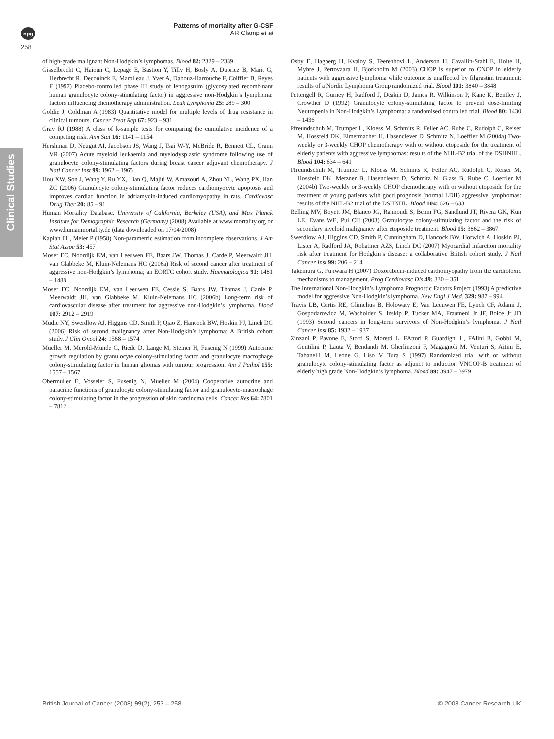npg
258
Patterns of mortality after G-CSF
AR Clamp et al
Clinical Studies
of high-grade malignant Non-Hodgkin’s lymphomas. Blood 82: 2329 – 2339
Gisselbrecht C, Haioun C, Lepage E, Bastion Y, Tilly H, Bosly A, Dupriez B, Marit G, Herbrecht R, Deconinck E, Marolleau J, Yver A, Dabouz-Harrouche F, Coiffier B, Reyes F (1997) Placebo-controlled phase III study of lenogastrim (glycosylated recombinant human granulocyte colony-stimulating factor) in aggressive non-Hodgkin’s lymphoma: factors influencing chemotherapy administration. Leuk Lymphoma 25: 289 – 300
Goldie J, Coldman A (1983) Quantitative model for multiple levels of drug resistance in clinical tumours. Cancer Treat Rep 67: 923 – 931
Gray RJ (1988) A class of k-sample tests for comparing the cumulative incidence of a competing risk. Ann Stat 16: 1141 – 1154
Hershman D, Neugut AI, Jacobson JS, Wang J, Tsai W-Y, McBride R, Bennett CL, Grann VR (2007) Acute myeloid leukaemia and myelodysplastic syndrome following use of granulocyte colony-stimulating factors during breast cancer adjuvant chemotherapy. J Natl Cancer Inst 99: 1962 – 1965
Hou XW, Son J, Wang Y, Ru YX, Lian Q, Majiti W, Amazouri A, Zhou YL, Wang PX, Han ZC (2006) Granulocyte colony-stimulating factor reduces cardiomyocyte apoptosis and improves cardiac function in adriamycin-induced cardiomyopathy in rats. Cardiovasc Drug Ther 20: 85 – 91
Human Mortality Database. University of California, Berkeley (USA), and Max Planck Institute for Demographic Research (Germany) (2008) Available at www.mortality.org or www.humanmortality.de (data downloaded on 17/04/2008)
Kaplan EL, Meier P (1958) Non-parametric estimation from incomplete observations. J Am Stat Assoc 53: 457
Moser EC, Noordijk EM, van Leeuwen FE, Baars JW, Thomas J, Carde P, Meerwaldt JH, van Glabbeke M, Kluin-Nelemans HC (2006a) Risk of second cancer after treatment of aggressive non-Hodgkin’s lymphoma; an EORTC cohort study. Haematologica 91: 1481 – 1488
Moser EC, Noordijk EM, van Leeuwen FE, Cessie S, Baars JW, Thomas J, Carde P, Meerwaldt JH, van Glabbeke M, Kluin-Nelemans HC (2006b) Long-term risk of cardiovascular disease after treatment for aggressive non-Hodgkin’s lymphoma. Blood 107: 2912 – 2919
Mudie NY, Swerdlow AJ, Higgins CD, Smith P, Qiao Z, Hancock BW, Hoskin PJ, Linch DC (2006) Risk of second malignancy after Non-Hodgkin’s lymphoma: A British cohort study. J Clin Oncol 24: 1568 – 1574
Mueller M, Merold-Munde C, Riede D, Lange M, Steiner H, Fusenig N (1999) Autocrine growth regulation by granulocyte colony-stimulating factor and granulocyte macrophage colony-stimulating factor in human gliomas with tumour progression. Am J Pathol 155: 1557 – 1567
Obermuller E, Vosseler S, Fusenig N, Mueller M (2004) Cooperative autocrine and paracrine functions of granulocyte colony-stimulating factor and granulocyte-macrophage colony-stimulating factor in the progression of skin carcinoma cells. Cancer Res 64: 7801 – 7812
Osby E, Hagberg H, Kvaloy S, Teerenhovi L, Anderson H, Cavallin-Stahl E, Holte H, Myhre J, Pertovaara H, Bjorkholm M (2003) CHOP is superior to CNOP in elderly patients with aggressive lymphoma while outcome is unaffected by filgrastim treatment: results of a Nordic Lymphoma Group randomized trial. Blood 101: 3840 – 3848
Pettengell R, Gurney H, Radford J, Deakin D, James R, Wilkinson P, Kane K, Bentley J, Crowther D (1992) Granulocyte colony-stimulating factor to prevent dose-limiting Neutropenia in Non-Hodgkin’s Lymphoma: a randomised controlled trial. Blood 80: 1430 – 1436
Pfreundschuh M, Trumper L, Kloess M, Schmits R, Feller AC, Rube C, Rudolph C, Reiser M, Hossfeld DK, Eimermacher H, Hasenclever D, Schmitz N, Loeffler M (2004a) Two-weekly or 3-weekly CHOP chemotherapy with or without etoposide for the treatment of elderly patients with aggressive lymphomas: results of the NHL-B2 trial of the DSHNHL. Blood 104: 634 – 641
Pfreundschuh M, Trumper L, Kloess M, Schmits R, Feller AC, Rudolph C, Reiser M, Hossfeld DK, Metzner B, Hasenclever D, Schmitz N, Glass B, Rube C, Loeffler M (2004b) Two-weekly or 3-weekly CHOP chemotherapy with or without etoposide for the treatment of young patients with good prognosis (normal LDH) aggressive lymphomas: results of the NHL-B2 trial of the DSHNHL. Blood 104: 626 – 633
Relling MV, Boyett JM, Blanco JG, Raimondi S, Behm FG, Sandlund JT, Rivera GK, Kun LE, Evans WE, Pui CH (2003) Granulocyte colony-stimulating factor and the risk of secondary myeloid malignancy after etoposide treatment. Blood 15: 3862 – 3867
Swerdlow AJ, Higgins CD, Smith P, Cunningham D, Hancock BW, Horwich A, Hoskin PJ, Lister A, Radford JA, Rohatiner AZS, Linch DC (2007) Myocardial infarction mortality risk after treatment for Hodgkin’s disease: a collaborative British cohort study. J Natl Cancer Inst 99: 206 – 214
Takemura G, Fujiwara H (2007) Doxorubicin-induced cardiomyopathy from the cardiotoxic mechanisms to management. Prog Cardiovasc Dis 49: 330 – 351
The International Non-Hodgkin’s Lymphoma Prognostic Factors Project (1993) A predictive model for aggressive Non-Hodgkin’s lymphoma. New Engl J Med. 329: 987 – 994
Travis LB, Curtis RE, Glimelius B, Holowaty E, Van Leeuwen FE, Lynch CF, Adami J, Gospodarowicz M, Wacholder S, Inskip P, Tucker MA, Fraumeni Jr JF, Boice Jr JD (1993) Second cancers in long-term survivors of Non-Hodgkin’s lymphoma. J Natl Cancer Inst 85: 1932 – 1937
Zinzani P, Pavone E, Storti S, Moretti L, FAttori P, Guardigni L, FAlini B, Gobbi M, Gentilini P, Lauta V, Bendandi M, Gherlinzoni F, Magagnoli M, Venturi S, Aitini E, Tabanelli M, Leone G, Liso V, Tura S (1997) Randomized trial with or without granulocyte colony-stimulating factor as adjunct to induction VNCOP-B treatment of elderly high grade Non-Hodgkin’s lymphoma. Blood 89: 3947 – 3979
British Journal of Cancer (2008) 99(2), 253 – 258 © 2008 Cancer Research UK